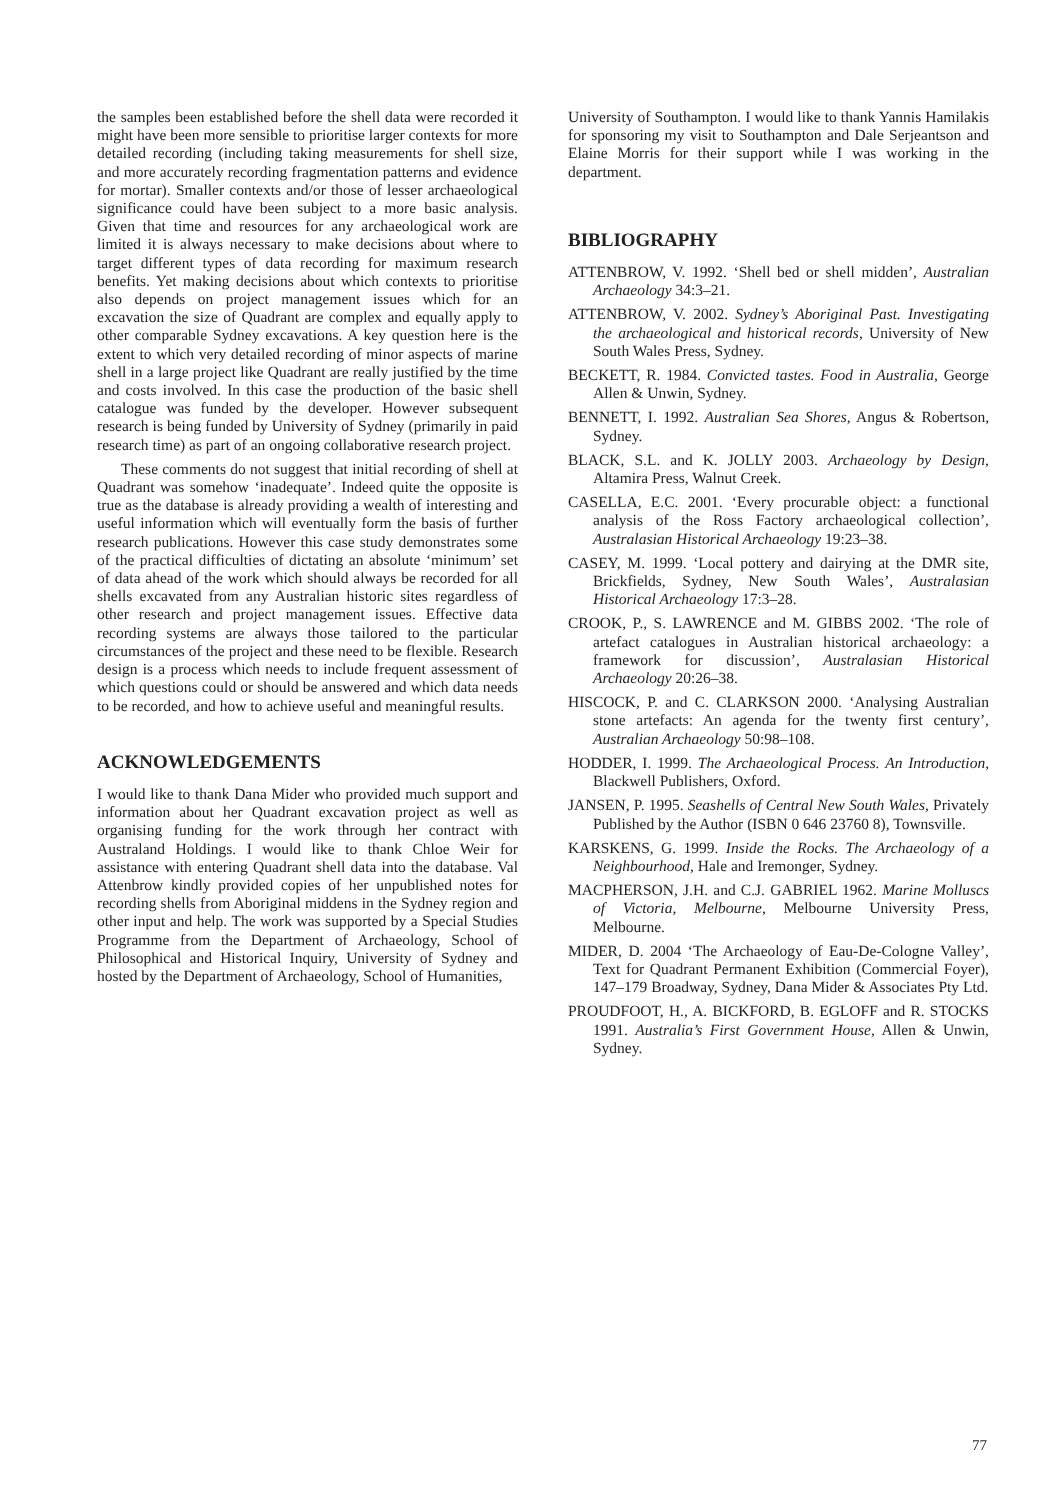the samples been established before the shell data were recorded it might have been more sensible to prioritise larger contexts for more detailed recording (including taking measurements for shell size, and more accurately recording fragmentation patterns and evidence for mortar). Smaller contexts and/or those of lesser archaeological significance could have been subject to a more basic analysis. Given that time and resources for any archaeological work are limited it is always necessary to make decisions about where to target different types of data recording for maximum research benefits. Yet making decisions about which contexts to prioritise also depends on project management issues which for an excavation the size of Quadrant are complex and equally apply to other comparable Sydney excavations. A key question here is the extent to which very detailed recording of minor aspects of marine shell in a large project like Quadrant are really justified by the time and costs involved. In this case the production of the basic shell catalogue was funded by the developer. However subsequent research is being funded by University of Sydney (primarily in paid research time) as part of an ongoing collaborative research project.
These comments do not suggest that initial recording of shell at Quadrant was somehow ‘inadequate’. Indeed quite the opposite is true as the database is already providing a wealth of interesting and useful information which will eventually form the basis of further research publications. However this case study demonstrates some of the practical difficulties of dictating an absolute ‘minimum’ set of data ahead of the work which should always be recorded for all shells excavated from any Australian historic sites regardless of other research and project management issues. Effective data recording systems are always those tailored to the particular circumstances of the project and these need to be flexible. Research design is a process which needs to include frequent assessment of which questions could or should be answered and which data needs to be recorded, and how to achieve useful and meaningful results.
ACKNOWLEDGEMENTS
I would like to thank Dana Mider who provided much support and information about her Quadrant excavation project as well as organising funding for the work through her contract with Australand Holdings. I would like to thank Chloe Weir for assistance with entering Quadrant shell data into the database. Val Attenbrow kindly provided copies of her unpublished notes for recording shells from Aboriginal middens in the Sydney region and other input and help. The work was supported by a Special Studies Programme from the Department of Archaeology, School of Philosophical and Historical Inquiry, University of Sydney and hosted by the Department of Archaeology, School of Humanities,
University of Southampton. I would like to thank Yannis Hamilakis for sponsoring my visit to Southampton and Dale Serjeantson and Elaine Morris for their support while I was working in the department.
BIBLIOGRAPHY
ATTENBROW, V. 1992. ‘Shell bed or shell midden’, Australian Archaeology 34:3–21.
ATTENBROW, V. 2002. Sydney’s Aboriginal Past. Investigating the archaeological and historical records, University of New South Wales Press, Sydney.
BECKETT, R. 1984. Convicted tastes. Food in Australia, George Allen & Unwin, Sydney.
BENNETT, I. 1992. Australian Sea Shores, Angus & Robertson, Sydney.
BLACK, S.L. and K. JOLLY 2003. Archaeology by Design, Altamira Press, Walnut Creek.
CASELLA, E.C. 2001. ‘Every procurable object: a functional analysis of the Ross Factory archaeological collection’, Australasian Historical Archaeology 19:23–38.
CASEY, M. 1999. ‘Local pottery and dairying at the DMR site, Brickfields, Sydney, New South Wales’, Australasian Historical Archaeology 17:3–28.
CROOK, P., S. LAWRENCE and M. GIBBS 2002. ‘The role of artefact catalogues in Australian historical archaeology: a framework for discussion’, Australasian Historical Archaeology 20:26–38.
HISCOCK, P. and C. CLARKSON 2000. ‘Analysing Australian stone artefacts: An agenda for the twenty first century’, Australian Archaeology 50:98–108.
HODDER, I. 1999. The Archaeological Process. An Introduction, Blackwell Publishers, Oxford.
JANSEN, P. 1995. Seashells of Central New South Wales, Privately Published by the Author (ISBN 0 646 23760 8), Townsville.
KARSKENS, G. 1999. Inside the Rocks. The Archaeology of a Neighbourhood, Hale and Iremonger, Sydney.
MACPHERSON, J.H. and C.J. GABRIEL 1962. Marine Molluscs of Victoria, Melbourne, Melbourne University Press, Melbourne.
MIDER, D. 2004 ‘The Archaeology of Eau-De-Cologne Valley’, Text for Quadrant Permanent Exhibition (Commercial Foyer), 147–179 Broadway, Sydney, Dana Mider & Associates Pty Ltd.
PROUDFOOT, H., A. BICKFORD, B. EGLOFF and R. STOCKS 1991. Australia’s First Government House, Allen & Unwin, Sydney.
77